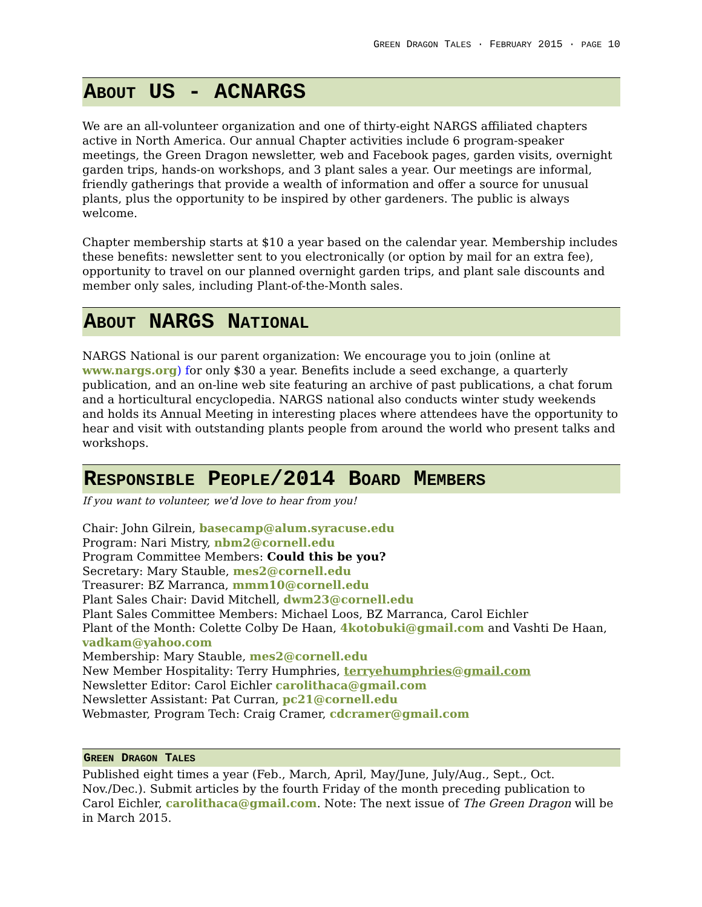GREEN DRAGON TALES · FEBRUARY 2015 · PAGE 10
ABOUT US - ACNARGS
We are an all-volunteer organization and one of thirty-eight NARGS affiliated chapters active in North America. Our annual Chapter activities include 6 program-speaker meetings, the Green Dragon newsletter, web and Facebook pages, garden visits, overnight garden trips, hands-on workshops, and 3 plant sales a year. Our meetings are informal, friendly gatherings that provide a wealth of information and offer a source for unusual plants, plus the opportunity to be inspired by other gardeners. The public is always welcome.
Chapter membership starts at $10 a year based on the calendar year. Membership includes these benefits: newsletter sent to you electronically (or option by mail for an extra fee), opportunity to travel on our planned overnight garden trips, and plant sale discounts and member only sales, including Plant-of-the-Month sales.
ABOUT NARGS NATIONAL
NARGS National is our parent organization: We encourage you to join (online at www.nargs.org) for only $30 a year. Benefits include a seed exchange, a quarterly publication, and an on-line web site featuring an archive of past publications, a chat forum and a horticultural encyclopedia. NARGS national also conducts winter study weekends and holds its Annual Meeting in interesting places where attendees have the opportunity to hear and visit with outstanding plants people from around the world who present talks and workshops.
RESPONSIBLE PEOPLE/2014 BOARD MEMBERS
If you want to volunteer, we'd love to hear from you!
Chair: John Gilrein, basecamp@alum.syracuse.edu
Program: Nari Mistry, nbm2@cornell.edu
Program Committee Members: Could this be you?
Secretary: Mary Stauble, mes2@cornell.edu
Treasurer: BZ Marranca, mmm10@cornell.edu
Plant Sales Chair: David Mitchell, dwm23@cornell.edu
Plant Sales Committee Members: Michael Loos, BZ Marranca, Carol Eichler
Plant of the Month: Colette Colby De Haan, 4kotobuki@gmail.com and Vashti De Haan, vadkam@yahoo.com
Membership: Mary Stauble, mes2@cornell.edu
New Member Hospitality: Terry Humphries, terryehumphries@gmail.com
Newsletter Editor: Carol Eichler carolithaca@gmail.com
Newsletter Assistant: Pat Curran, pc21@cornell.edu
Webmaster, Program Tech: Craig Cramer, cdcramer@gmail.com
GREEN DRAGON TALES
Published eight times a year (Feb., March, April, May/June, July/Aug., Sept., Oct. Nov./Dec.). Submit articles by the fourth Friday of the month preceding publication to Carol Eichler, carolithaca@gmail.com. Note: The next issue of The Green Dragon will be in March 2015.